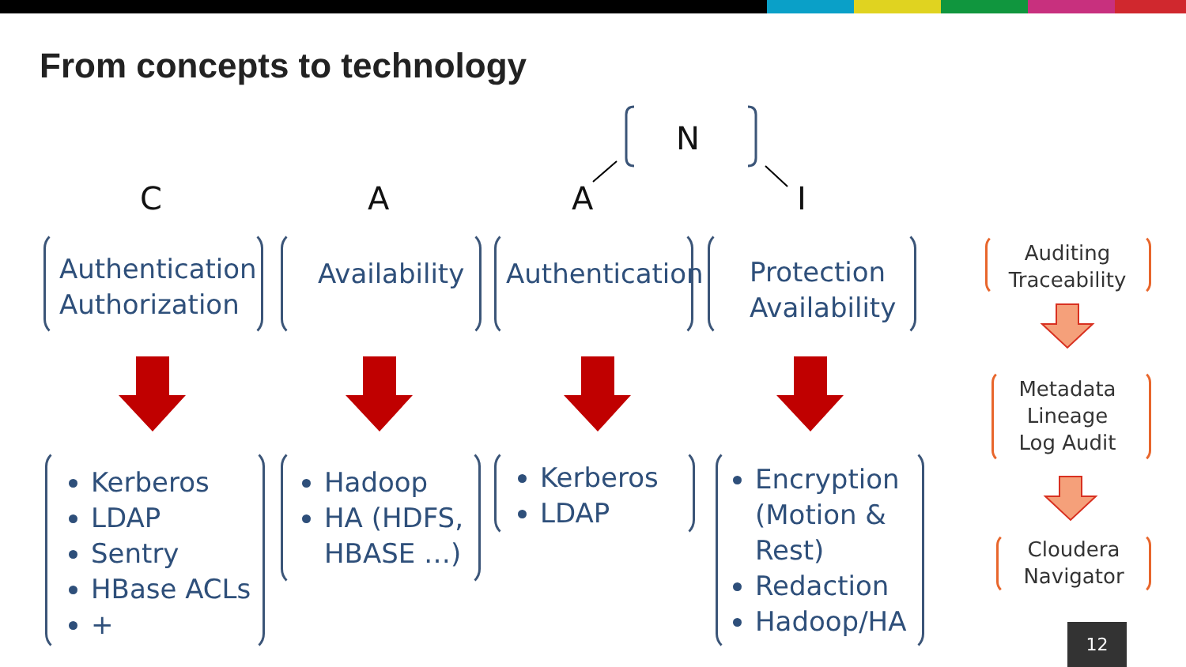From concepts to technology
N
C A A I
Authentication
Authorization
Availability Authentication
Protection
Availability
Kerberos
LDAP
Sentry
HBase ACLs
+
Hadoop
HA (HDFS,
HBASE …)
Kerberos
LDAP
Encryption
(Motion &
Rest)
Redaction
Hadoop/HA
Auditing
Traceability
Metadata
Lineage
Log Audit
Cloudera
Navigator
12